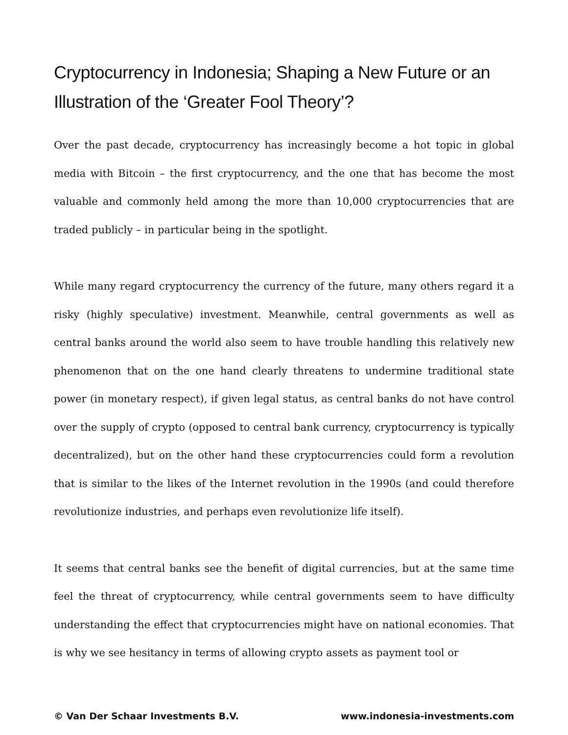Cryptocurrency in Indonesia; Shaping a New Future or an Illustration of the ‘Greater Fool Theory’?
Over the past decade, cryptocurrency has increasingly become a hot topic in global media with Bitcoin – the first cryptocurrency, and the one that has become the most valuable and commonly held among the more than 10,000 cryptocurrencies that are traded publicly – in particular being in the spotlight.
While many regard cryptocurrency the currency of the future, many others regard it a risky (highly speculative) investment. Meanwhile, central governments as well as central banks around the world also seem to have trouble handling this relatively new phenomenon that on the one hand clearly threatens to undermine traditional state power (in monetary respect), if given legal status, as central banks do not have control over the supply of crypto (opposed to central bank currency, cryptocurrency is typically decentralized), but on the other hand these cryptocurrencies could form a revolution that is similar to the likes of the Internet revolution in the 1990s (and could therefore revolutionize industries, and perhaps even revolutionize life itself).
It seems that central banks see the benefit of digital currencies, but at the same time feel the threat of cryptocurrency, while central governments seem to have difficulty understanding the effect that cryptocurrencies might have on national economies. That is why we see hesitancy in terms of allowing crypto assets as payment tool or
© Van Der Schaar Investments B.V. www.indonesia-investments.com